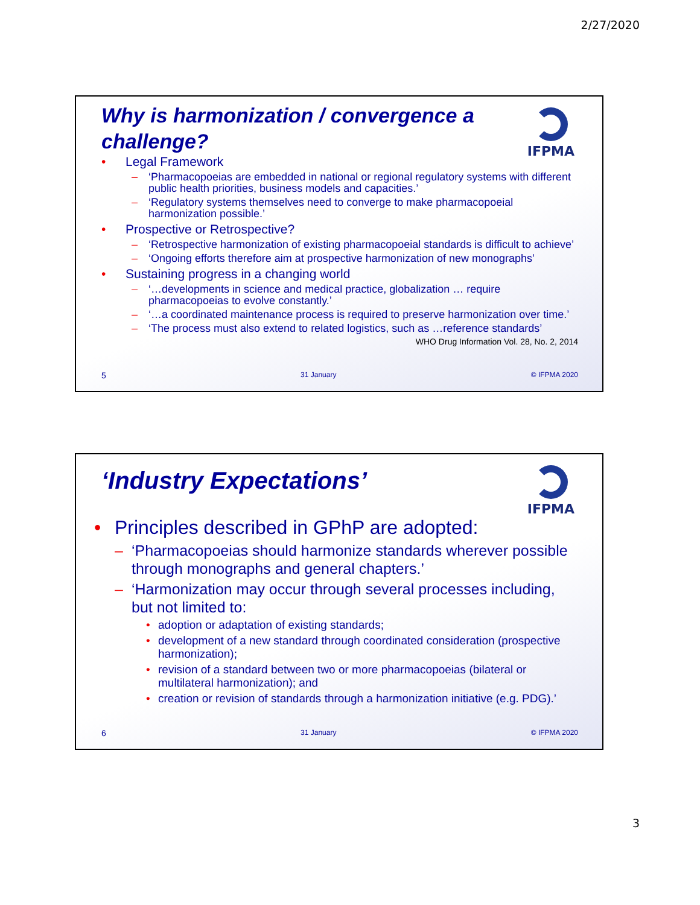2/27/2020
Why is harmonization / convergence a challenge?
IFPMA
• Legal Framework
– ‘Pharmacopoeias are embedded in national or regional regulatory systems with different public health priorities, business models and capacities.’
– ‘Regulatory systems themselves need to converge to make pharmacopoeial harmonization possible.’
• Prospective or Retrospective?
– ‘Retrospective harmonization of existing pharmacopoeial standards is difficult to achieve’
– ‘Ongoing efforts therefore aim at prospective harmonization of new monographs’
• Sustaining progress in a changing world
– ‘…developments in science and medical practice, globalization … require pharmacopoeias to evolve constantly.’
– ‘…a coordinated maintenance process is required to preserve harmonization over time.’
– ‘The process must also extend to related logistics, such as …reference standards’
WHO Drug Information Vol. 28, No. 2, 2014
5 31 January © IFPMA 2020
‘Industry Expectations’
IFPMA
• Principles described in GPhP are adopted:
– ‘Pharmacopoeias should harmonize standards wherever possible through monographs and general chapters.’
– ‘Harmonization may occur through several processes including, but not limited to:
• adoption or adaptation of existing standards;
• development of a new standard through coordinated consideration (prospective harmonization);
• revision of a standard between two or more pharmacopoeias (bilateral or multilateral harmonization); and
• creation or revision of standards through a harmonization initiative (e.g. PDG).’
6 31 January © IFPMA 2020
3